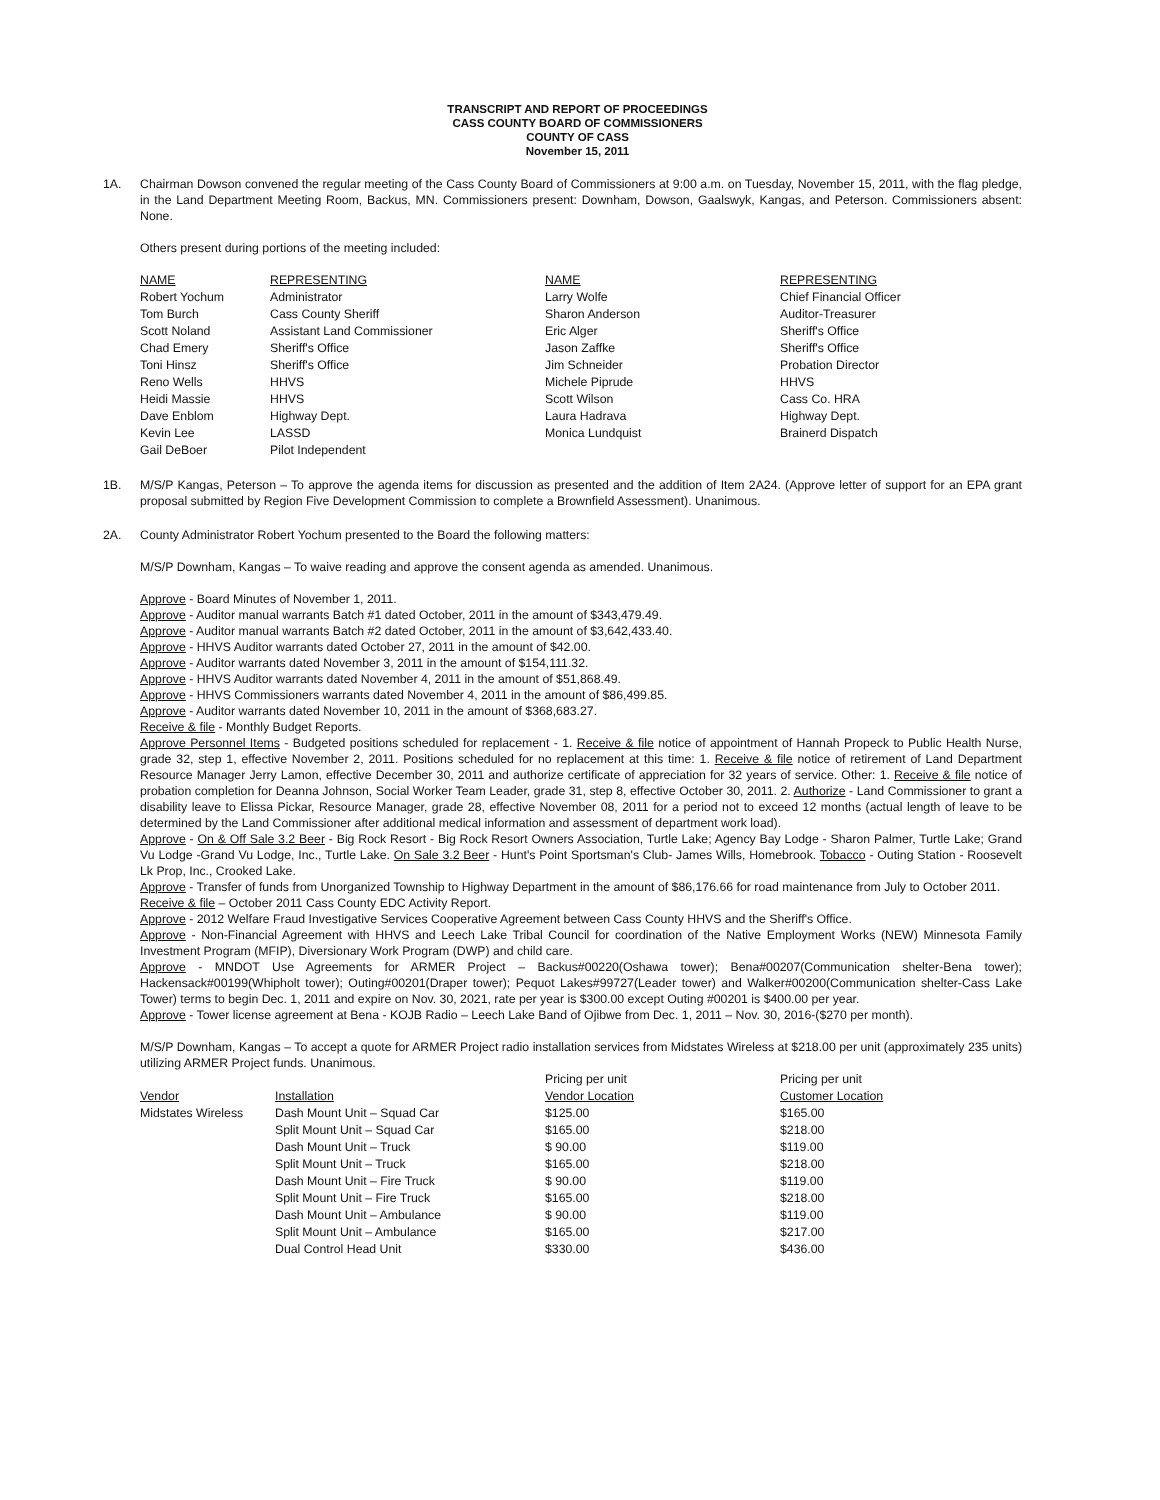TRANSCRIPT AND REPORT OF PROCEEDINGS
CASS COUNTY BOARD OF COMMISSIONERS
COUNTY OF CASS
November 15, 2011
1A. Chairman Dowson convened the regular meeting of the Cass County Board of Commissioners at 9:00 a.m. on Tuesday, November 15, 2011, with the flag pledge, in the Land Department Meeting Room, Backus, MN. Commissioners present: Downham, Dowson, Gaalswyk, Kangas, and Peterson. Commissioners absent: None.
Others present during portions of the meeting included:
| NAME | REPRESENTING | NAME | REPRESENTING |
| Robert Yochum | Administrator | Larry Wolfe | Chief Financial Officer |
| Tom Burch | Cass County Sheriff | Sharon Anderson | Auditor-Treasurer |
| Scott Noland | Assistant Land Commissioner | Eric Alger | Sheriff's Office |
| Chad Emery | Sheriff's Office | Jason Zaffke | Sheriff's Office |
| Toni Hinsz | Sheriff's Office | Jim Schneider | Probation Director |
| Reno Wells | HHVS | Michele Piprude | HHVS |
| Heidi Massie | HHVS | Scott Wilson | Cass Co. HRA |
| Dave Enblom | Highway Dept. | Laura Hadrava | Highway Dept. |
| Kevin Lee | LASSD | Monica Lundquist | Brainerd Dispatch |
| Gail DeBoer | Pilot Independent | | |
1B. M/S/P Kangas, Peterson – To approve the agenda items for discussion as presented and the addition of Item 2A24. (Approve letter of support for an EPA grant proposal submitted by Region Five Development Commission to complete a Brownfield Assessment). Unanimous.
2A. County Administrator Robert Yochum presented to the Board the following matters:
M/S/P Downham, Kangas – To waive reading and approve the consent agenda as amended. Unanimous.
Approve - Board Minutes of November 1, 2011.
Approve - Auditor manual warrants Batch #1 dated October, 2011 in the amount of $343,479.49.
Approve - Auditor manual warrants Batch #2 dated October, 2011 in the amount of $3,642,433.40.
Approve - HHVS Auditor warrants dated October 27, 2011 in the amount of $42.00.
Approve - Auditor warrants dated November 3, 2011 in the amount of $154,111.32.
Approve - HHVS Auditor warrants dated November 4, 2011 in the amount of $51,868.49.
Approve - HHVS Commissioners warrants dated November 4, 2011 in the amount of $86,499.85.
Approve - Auditor warrants dated November 10, 2011 in the amount of $368,683.27.
Receive & file - Monthly Budget Reports.
Approve Personnel Items - Budgeted positions scheduled for replacement - 1. Receive & file notice of appointment of Hannah Propeck to Public Health Nurse, grade 32, step 1, effective November 2, 2011. Positions scheduled for no replacement at this time: 1. Receive & file notice of retirement of Land Department Resource Manager Jerry Lamon, effective December 30, 2011 and authorize certificate of appreciation for 32 years of service. Other: 1. Receive & file notice of probation completion for Deanna Johnson, Social Worker Team Leader, grade 31, step 8, effective October 30, 2011. 2. Authorize - Land Commissioner to grant a disability leave to Elissa Pickar, Resource Manager, grade 28, effective November 08, 2011 for a period not to exceed 12 months (actual length of leave to be determined by the Land Commissioner after additional medical information and assessment of department work load).
Approve - On & Off Sale 3.2 Beer - Big Rock Resort - Big Rock Resort Owners Association, Turtle Lake; Agency Bay Lodge - Sharon Palmer, Turtle Lake; Grand Vu Lodge -Grand Vu Lodge, Inc., Turtle Lake. On Sale 3.2 Beer - Hunt's Point Sportsman's Club- James Wills, Homebrook. Tobacco - Outing Station - Roosevelt Lk Prop, Inc., Crooked Lake.
Approve - Transfer of funds from Unorganized Township to Highway Department in the amount of $86,176.66 for road maintenance from July to October 2011.
Receive & file – October 2011 Cass County EDC Activity Report.
Approve - 2012 Welfare Fraud Investigative Services Cooperative Agreement between Cass County HHVS and the Sheriff's Office.
Approve - Non-Financial Agreement with HHVS and Leech Lake Tribal Council for coordination of the Native Employment Works (NEW) Minnesota Family Investment Program (MFIP), Diversionary Work Program (DWP) and child care.
Approve - MNDOT Use Agreements for ARMER Project – Backus#00220(Oshawa tower); Bena#00207(Communication shelter-Bena tower); Hackensack#00199(Whipholt tower); Outing#00201(Draper tower); Pequot Lakes#99727(Leader tower) and Walker#00200(Communication shelter-Cass Lake Tower) terms to begin Dec. 1, 2011 and expire on Nov. 30, 2021, rate per year is $300.00 except Outing #00201 is $400.00 per year.
Approve - Tower license agreement at Bena - KOJB Radio – Leech Lake Band of Ojibwe from Dec. 1, 2011 – Nov. 30, 2016-($270 per month).
M/S/P Downham, Kangas – To accept a quote for ARMER Project radio installation services from Midstates Wireless at $218.00 per unit (approximately 235 units) utilizing ARMER Project funds. Unanimous.
| | | Pricing per unit | Pricing per unit |
| Vendor | Installation | Vendor Location | Customer Location |
| Midstates Wireless | Dash Mount Unit – Squad Car | $125.00 | $165.00 |
| | Split Mount Unit – Squad Car | $165.00 | $218.00 |
| | Dash Mount Unit – Truck | $ 90.00 | $119.00 |
| | Split Mount Unit – Truck | $165.00 | $218.00 |
| | Dash Mount Unit – Fire Truck | $ 90.00 | $119.00 |
| | Split Mount Unit – Fire Truck | $165.00 | $218.00 |
| | Dash Mount Unit – Ambulance | $ 90.00 | $119.00 |
| | Split Mount Unit – Ambulance | $165.00 | $217.00 |
| | Dual Control Head Unit | $330.00 | $436.00 |